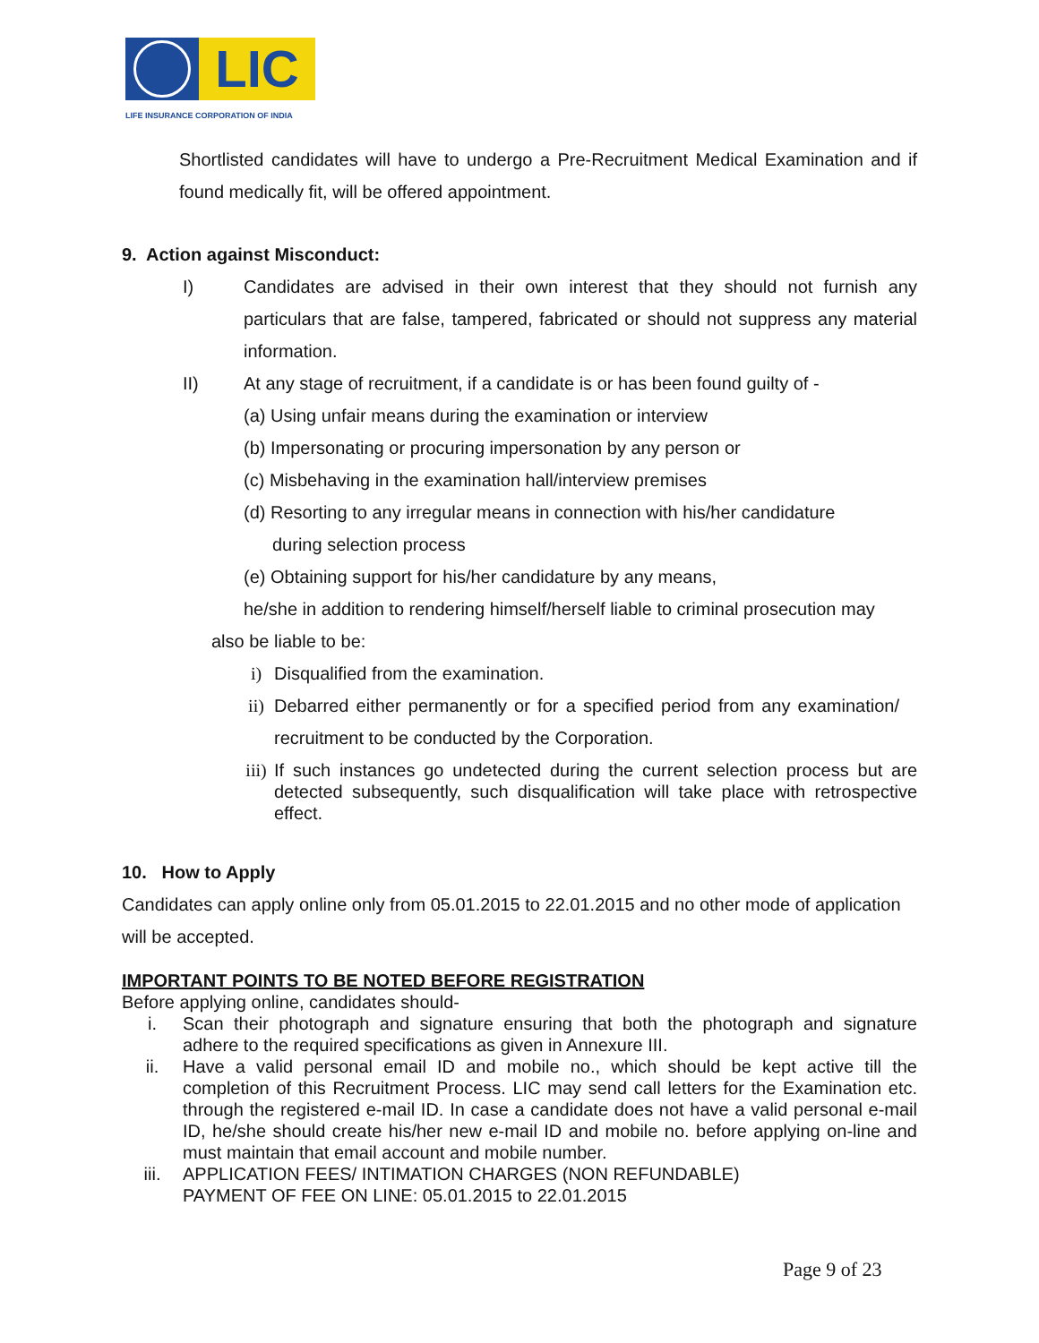LIC
LIFE INSURANCE CORPORATION OF INDIA
Shortlisted candidates will have to undergo a Pre-Recruitment Medical Examination and if found medically fit, will be offered appointment.
9. Action against Misconduct:
I) Candidates are advised in their own interest that they should not furnish any particulars that are false, tampered, fabricated or should not suppress any material information.
II) At any stage of recruitment, if a candidate is or has been found guilty of -
(a) Using unfair means during the examination or interview
(b) Impersonating or procuring impersonation by any person or
(c) Misbehaving in the examination hall/interview premises
(d) Resorting to any irregular means in connection with his/her candidature
during selection process
(e) Obtaining support for his/her candidature by any means,
he/she in addition to rendering himself/herself liable to criminal prosecution may
also be liable to be:
i) Disqualified from the examination.
ii) Debarred either permanently or for a specified period from any examination/ recruitment to be conducted by the Corporation.
iii)
If such instances go undetected during the current selection process but are detected subsequently, such disqualification will take place with retrospective effect.
10. How to Apply
Candidates can apply online only from 05.01.2015 to 22.01.2015 and no other mode of application will be accepted.
IMPORTANT POINTS TO BE NOTED BEFORE REGISTRATION
Before applying online, candidates should-
i. Scan their photograph and signature ensuring that both the photograph and signature adhere to the required specifications as given in Annexure III.
ii. Have a valid personal email ID and mobile no., which should be kept active till the completion of this Recruitment Process. LIC may send call letters for the Examination etc. through the registered e-mail ID. In case a candidate does not have a valid personal e-mail ID, he/she should create his/her new e-mail ID and mobile no. before applying on-line and must maintain that email account and mobile number.
iii. APPLICATION FEES/ INTIMATION CHARGES (NON REFUNDABLE)
PAYMENT OF FEE ON LINE: 05.01.2015 to 22.01.2015
Page 9 of 23